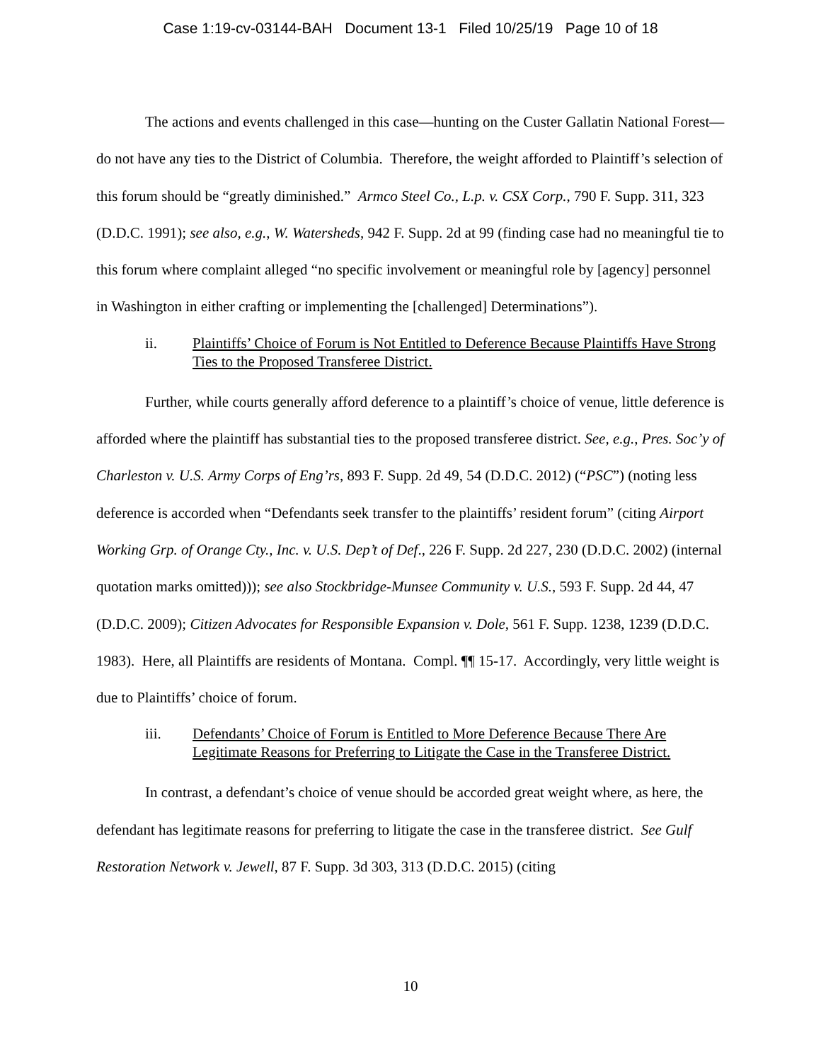Case 1:19-cv-03144-BAH Document 13-1 Filed 10/25/19 Page 10 of 18
The actions and events challenged in this case—hunting on the Custer Gallatin National Forest—do not have any ties to the District of Columbia. Therefore, the weight afforded to Plaintiff’s selection of this forum should be “greatly diminished.” Armco Steel Co., L.p. v. CSX Corp., 790 F. Supp. 311, 323 (D.D.C. 1991); see also, e.g., W. Watersheds, 942 F. Supp. 2d at 99 (finding case had no meaningful tie to this forum where complaint alleged “no specific involvement or meaningful role by [agency] personnel in Washington in either crafting or implementing the [challenged] Determinations”).
ii. Plaintiffs’ Choice of Forum is Not Entitled to Deference Because Plaintiffs Have Strong Ties to the Proposed Transferee District.
Further, while courts generally afford deference to a plaintiff’s choice of venue, little deference is afforded where the plaintiff has substantial ties to the proposed transferee district. See, e.g., Pres. Soc’y of Charleston v. U.S. Army Corps of Eng’rs, 893 F. Supp. 2d 49, 54 (D.D.C. 2012) (“PSC”) (noting less deference is accorded when “Defendants seek transfer to the plaintiffs’ resident forum” (citing Airport Working Grp. of Orange Cty., Inc. v. U.S. Dep’t of Def., 226 F. Supp. 2d 227, 230 (D.D.C. 2002) (internal quotation marks omitted))); see also Stockbridge-Munsee Community v. U.S., 593 F. Supp. 2d 44, 47 (D.D.C. 2009); Citizen Advocates for Responsible Expansion v. Dole, 561 F. Supp. 1238, 1239 (D.D.C. 1983). Here, all Plaintiffs are residents of Montana. Compl. ¶¶ 15-17. Accordingly, very little weight is due to Plaintiffs’ choice of forum.
iii. Defendants’ Choice of Forum is Entitled to More Deference Because There Are Legitimate Reasons for Preferring to Litigate the Case in the Transferee District.
In contrast, a defendant’s choice of venue should be accorded great weight where, as here, the defendant has legitimate reasons for preferring to litigate the case in the transferee district. See Gulf Restoration Network v. Jewell, 87 F. Supp. 3d 303, 313 (D.D.C. 2015) (citing
10